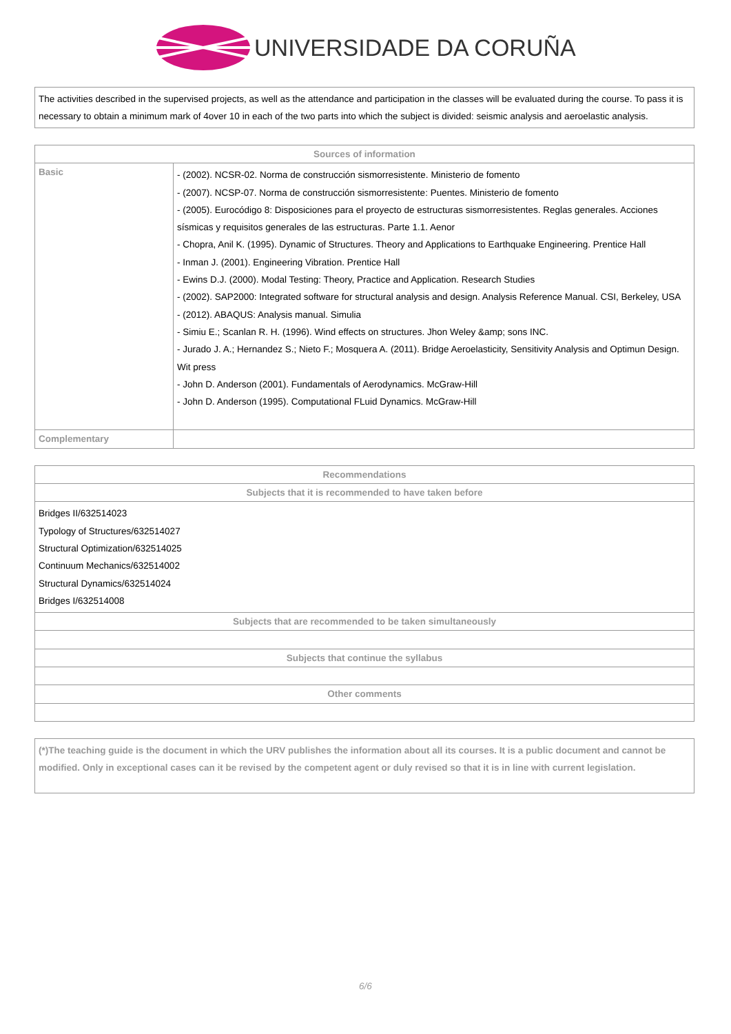UNIVERSIDADE DA CORUÑA
| The activities described in the supervised projects, as well as the attendance and participation in the classes will be evaluated during the course. To pass it is necessary to obtain a minimum mark of 4over 10 in each of the two parts into which the subject is divided: seismic analysis and aeroelastic analysis. |
| Sources of information | |
| --- | --- |
| Basic | - (2002). NCSR-02. Norma de construcción sismorresistente. Ministerio de fomento - (2007). NCSP-07. Norma de construcción sismorresistente: Puentes. Ministerio de fomento - (2005). Eurocódigo 8: Disposiciones para el proyecto de estructuras sismorresistentes. Reglas generales. Acciones sísmicas y requisitos generales de las estructuras. Parte 1.1. Aenor - Chopra, Anil K. (1995). Dynamic of Structures. Theory and Applications to Earthquake Engineering. Prentice Hall - Inman J. (2001). Engineering Vibration. Prentice Hall - Ewins D.J. (2000). Modal Testing: Theory, Practice and Application. Research Studies - (2002). SAP2000: Integrated software for structural analysis and design. Analysis Reference Manual. CSI, Berkeley, USA - (2012). ABAQUS: Analysis manual. Simulia - Simiu E.; Scanlan R. H. (1996). Wind effects on structures. Jhon Weley &amp; sons INC. - Jurado J. A.; Hernandez S.; Nieto F.; Mosquera A. (2011). Bridge Aeroelasticity, Sensitivity Analysis and Optimun Design. Wit press - John D. Anderson (2001). Fundamentals of Aerodynamics. McGraw-Hill - John D. Anderson (1995). Computational FLuid Dynamics. McGraw-Hill |
| Complementary | |
| Recommendations |
| --- |
| Subjects that it is recommended to have taken before |
| Bridges II/632514023 Typology of Structures/632514027 Structural Optimization/632514025 Continuum Mechanics/632514002 Structural Dynamics/632514024 Bridges I/632514008 |
| Subjects that are recommended to be taken simultaneously |
| Subjects that continue the syllabus |
| Other comments |
| (*)The teaching guide is the document in which the URV publishes the information about all its courses. It is a public document and cannot be modified. Only in exceptional cases can it be revised by the competent agent or duly revised so that it is in line with current legislation. |
6/6